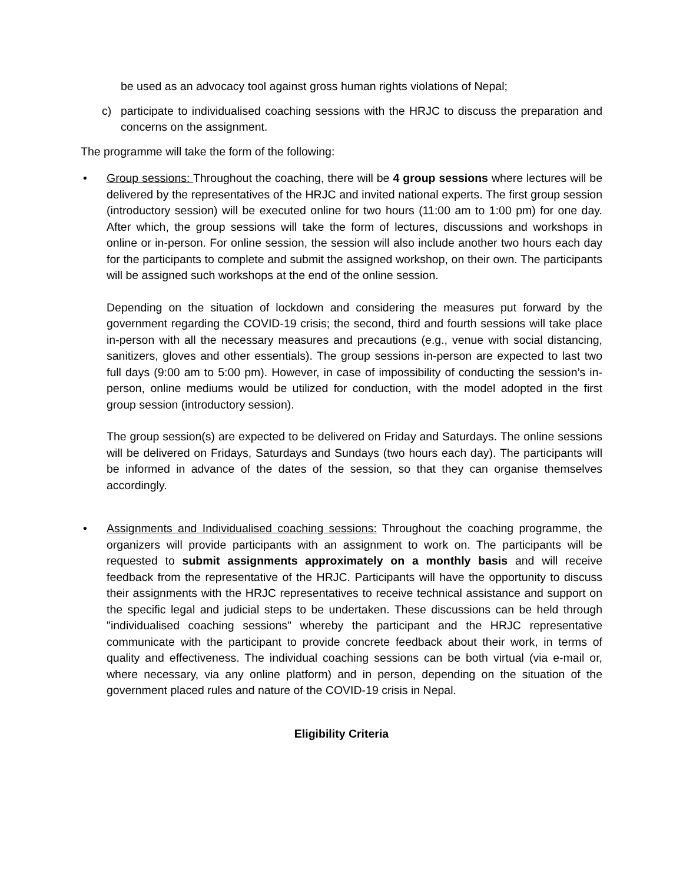be used as an advocacy tool against gross human rights violations of Nepal;
c) participate to individualised coaching sessions with the HRJC to discuss the preparation and concerns on the assignment.
The programme will take the form of the following:
• Group sessions: Throughout the coaching, there will be 4 group sessions where lectures will be delivered by the representatives of the HRJC and invited national experts. The first group session (introductory session) will be executed online for two hours (11:00 am to 1:00 pm) for one day. After which, the group sessions will take the form of lectures, discussions and workshops in online or in-person. For online session, the session will also include another two hours each day for the participants to complete and submit the assigned workshop, on their own. The participants will be assigned such workshops at the end of the online session.
Depending on the situation of lockdown and considering the measures put forward by the government regarding the COVID-19 crisis; the second, third and fourth sessions will take place in-person with all the necessary measures and precautions (e.g., venue with social distancing, sanitizers, gloves and other essentials). The group sessions in-person are expected to last two full days (9:00 am to 5:00 pm). However, in case of impossibility of conducting the session’s in-person, online mediums would be utilized for conduction, with the model adopted in the first group session (introductory session).
The group session(s) are expected to be delivered on Friday and Saturdays. The online sessions will be delivered on Fridays, Saturdays and Sundays (two hours each day). The participants will be informed in advance of the dates of the session, so that they can organise themselves accordingly.
• Assignments and Individualised coaching sessions: Throughout the coaching programme, the organizers will provide participants with an assignment to work on. The participants will be requested to submit assignments approximately on a monthly basis and will receive feedback from the representative of the HRJC. Participants will have the opportunity to discuss their assignments with the HRJC representatives to receive technical assistance and support on the specific legal and judicial steps to be undertaken. These discussions can be held through "individualised coaching sessions" whereby the participant and the HRJC representative communicate with the participant to provide concrete feedback about their work, in terms of quality and effectiveness. The individual coaching sessions can be both virtual (via e-mail or, where necessary, via any online platform) and in person, depending on the situation of the government placed rules and nature of the COVID-19 crisis in Nepal.
Eligibility Criteria